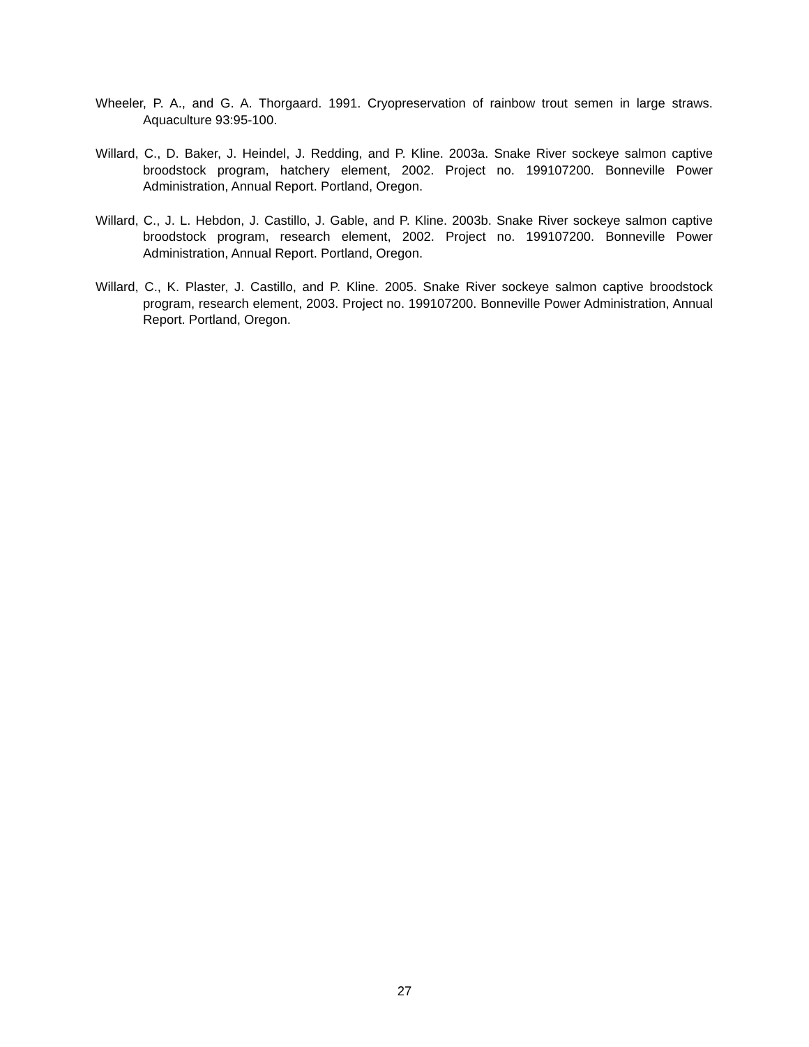Wheeler, P. A., and G. A. Thorgaard. 1991. Cryopreservation of rainbow trout semen in large straws. Aquaculture 93:95-100.
Willard, C., D. Baker, J. Heindel, J. Redding, and P. Kline. 2003a. Snake River sockeye salmon captive broodstock program, hatchery element, 2002. Project no. 199107200. Bonneville Power Administration, Annual Report. Portland, Oregon.
Willard, C., J. L. Hebdon, J. Castillo, J. Gable, and P. Kline. 2003b. Snake River sockeye salmon captive broodstock program, research element, 2002. Project no. 199107200. Bonneville Power Administration, Annual Report. Portland, Oregon.
Willard, C., K. Plaster, J. Castillo, and P. Kline. 2005. Snake River sockeye salmon captive broodstock program, research element, 2003. Project no. 199107200. Bonneville Power Administration, Annual Report. Portland, Oregon.
27